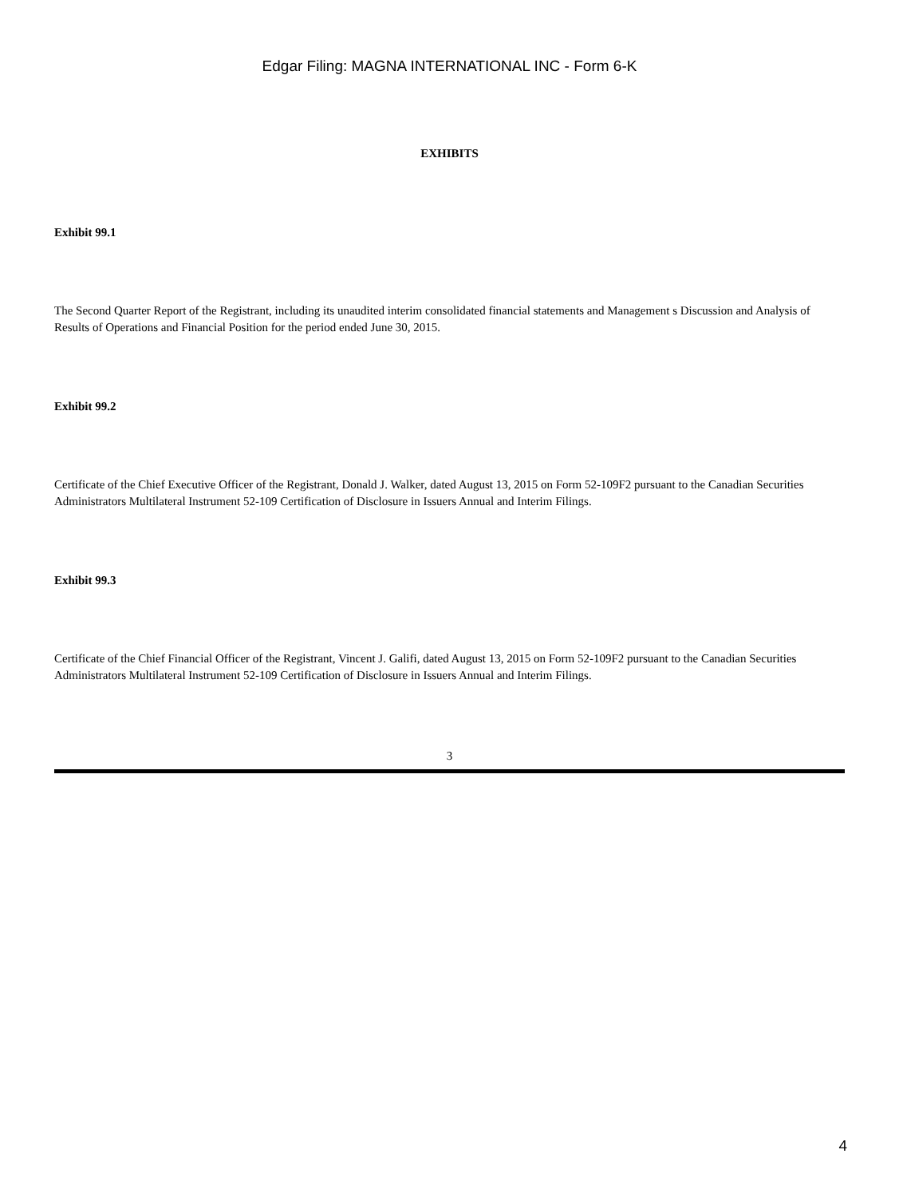Edgar Filing: MAGNA INTERNATIONAL INC - Form 6-K
EXHIBITS
Exhibit 99.1
The Second Quarter Report of the Registrant, including its unaudited interim consolidated financial statements and Management s Discussion and Analysis of Results of Operations and Financial Position for the period ended June 30, 2015.
Exhibit 99.2
Certificate of the Chief Executive Officer of the Registrant, Donald J. Walker, dated August 13, 2015 on Form 52-109F2 pursuant to the Canadian Securities Administrators Multilateral Instrument 52-109 Certification of Disclosure in Issuers Annual and Interim Filings.
Exhibit 99.3
Certificate of the Chief Financial Officer of the Registrant, Vincent J. Galifi, dated August 13, 2015 on Form 52-109F2 pursuant to the Canadian Securities Administrators Multilateral Instrument 52-109 Certification of Disclosure in Issuers Annual and Interim Filings.
3
4